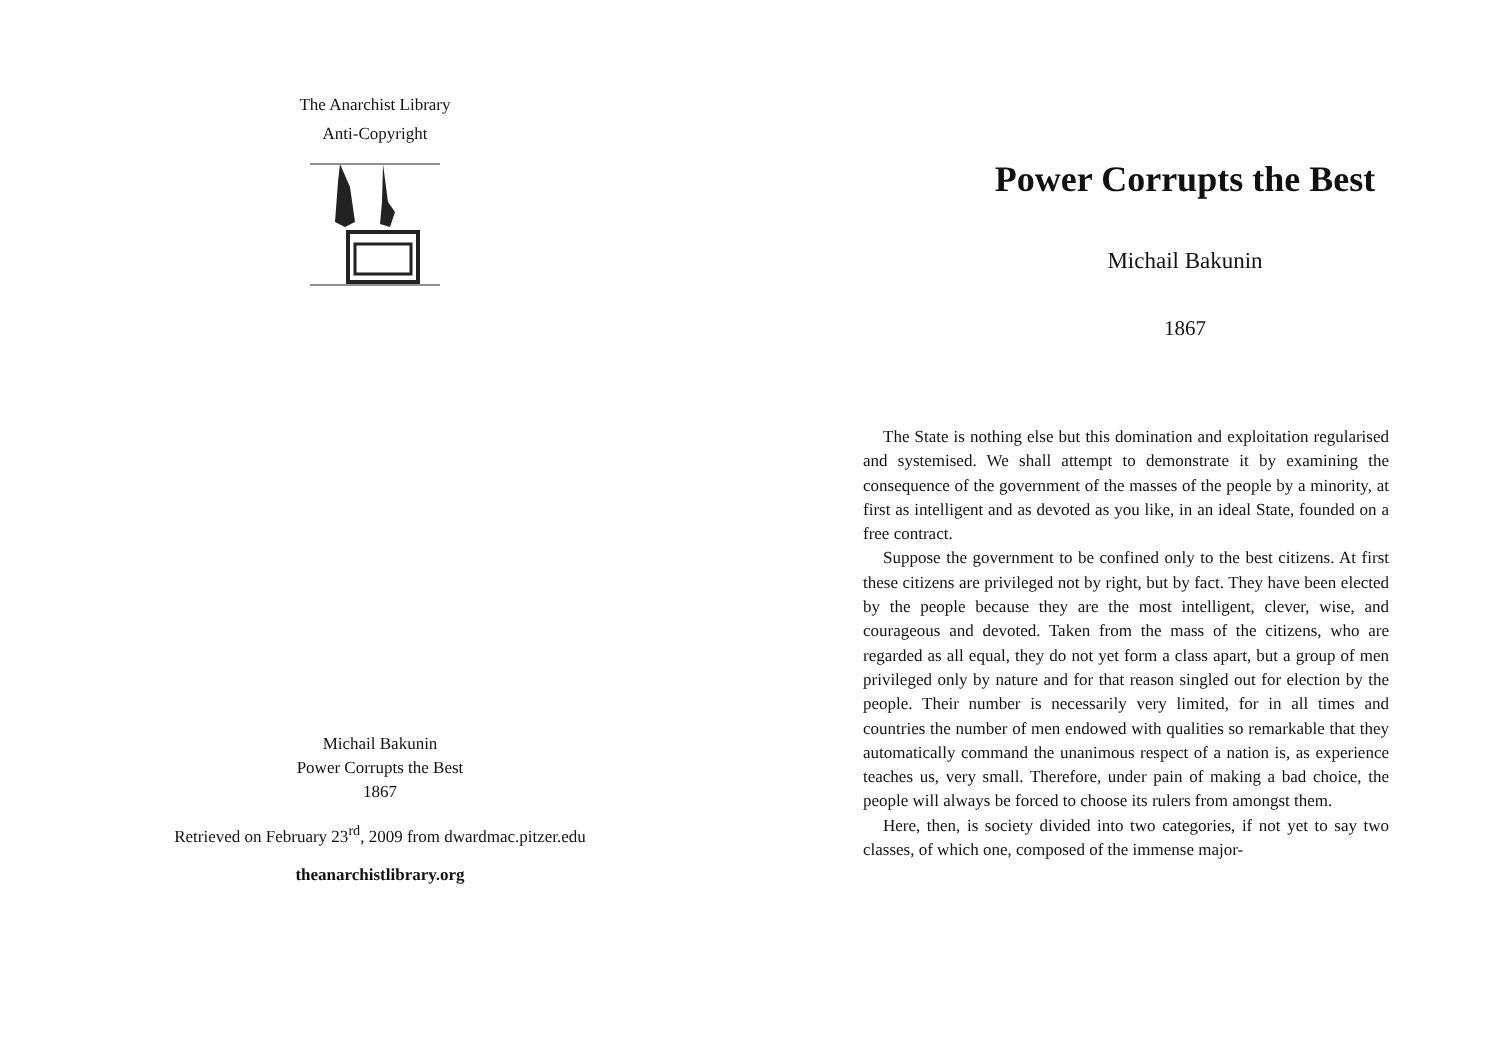The Anarchist Library
Anti-Copyright
Michail Bakunin
Power Corrupts the Best
1867
Retrieved on February 23<sup>rd</sup>, 2009 from dwardmac.pitzer.edu
theanarchistlibrary.org
Power Corrupts the Best
Michail Bakunin
1867
The State is nothing else but this domination and exploitation regularised and systemised. We shall attempt to demonstrate it by examining the consequence of the government of the masses of the people by a minority, at first as intelligent and as devoted as you like, in an ideal State, founded on a free contract.
Suppose the government to be confined only to the best citizens. At first these citizens are privileged not by right, but by fact. They have been elected by the people because they are the most intelligent, clever, wise, and courageous and devoted. Taken from the mass of the citizens, who are regarded as all equal, they do not yet form a class apart, but a group of men privileged only by nature and for that reason singled out for election by the people. Their number is necessarily very limited, for in all times and countries the number of men endowed with qualities so remarkable that they automatically command the unanimous respect of a nation is, as experience teaches us, very small. Therefore, under pain of making a bad choice, the people will always be forced to choose its rulers from amongst them.
Here, then, is society divided into two categories, if not yet to say two classes, of which one, composed of the immense major-